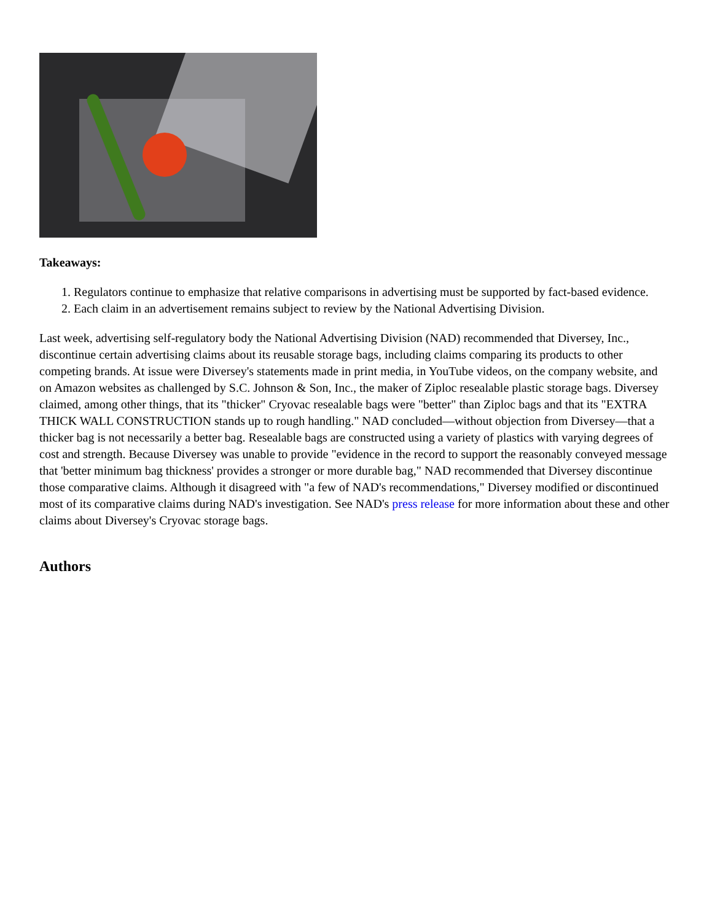Takeaways:
1. Regulators continue to emphasize that relative comparisons in advertising must be supported by fact-based evidence.
2. Each claim in an advertisement remains subject to review by the National Advertising Division.
Last week, advertising self-regulatory body the National Advertising Division (NAD) recommended that Diversey, Inc., discontinue certain advertising claims about its reusable storage bags, including claims comparing its products to other competing brands. At issue were Diversey's statements made in print media, in YouTube videos, on the company website, and on Amazon websites as challenged by S.C. Johnson & Son, Inc., the maker of Ziploc resealable plastic storage bags. Diversey claimed, among other things, that its "thicker" Cryovac resealable bags were "better" than Ziploc bags and that its "EXTRA THICK WALL CONSTRUCTION stands up to rough handling." NAD concluded—without objection from Diversey—that a thicker bag is not necessarily a better bag. Resealable bags are constructed using a variety of plastics with varying degrees of cost and strength. Because Diversey was unable to provide "evidence in the record to support the reasonably conveyed message that 'better minimum bag thickness' provides a stronger or more durable bag," NAD recommended that Diversey discontinue those comparative claims. Although it disagreed with "a few of NAD's recommendations," Diversey modified or discontinued most of its comparative claims during NAD's investigation. See NAD's press release for more information about these and other claims about Diversey's Cryovac storage bags.
Authors